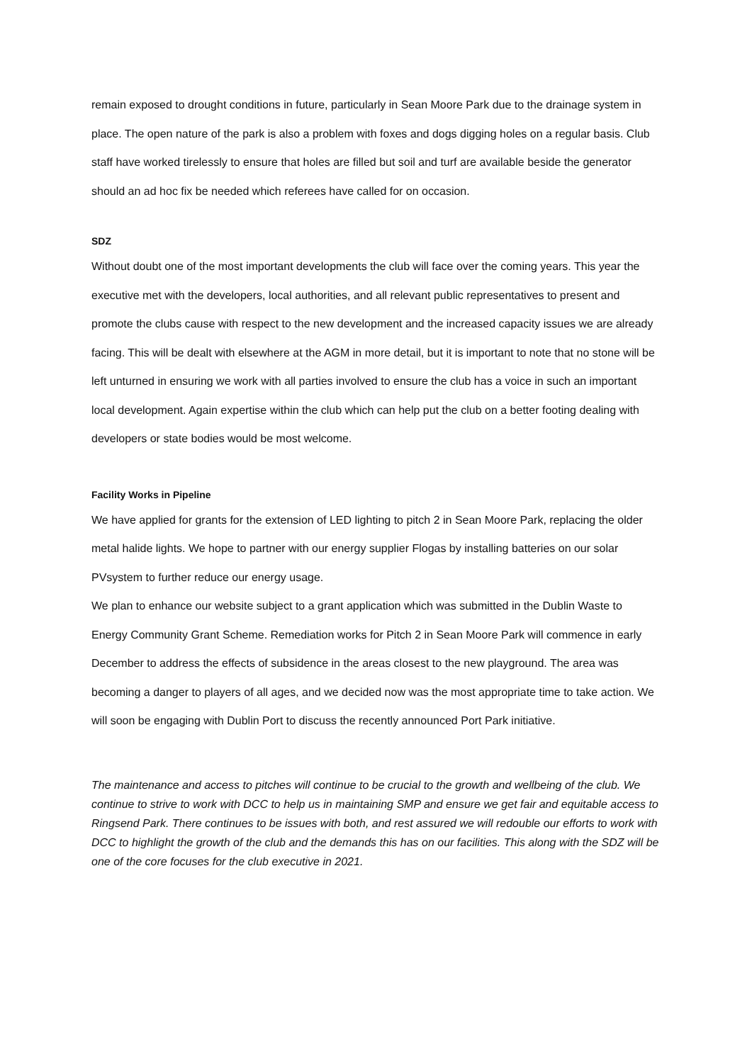remain exposed to drought conditions in future, particularly in Sean Moore Park due to the drainage system in place. The open nature of the park is also a problem with foxes and dogs digging holes on a regular basis. Club staff have worked tirelessly to ensure that holes are filled but soil and turf are available beside the generator should an ad hoc fix be needed which referees have called for on occasion.
SDZ
Without doubt one of the most important developments the club will face over the coming years. This year the executive met with the developers, local authorities, and all relevant public representatives to present and promote the clubs cause with respect to the new development and the increased capacity issues we are already facing. This will be dealt with elsewhere at the AGM in more detail, but it is important to note that no stone will be left unturned in ensuring we work with all parties involved to ensure the club has a voice in such an important local development. Again expertise within the club which can help put the club on a better footing dealing with developers or state bodies would be most welcome.
Facility Works in Pipeline
We have applied for grants for the extension of LED lighting to pitch 2 in Sean Moore Park, replacing the older metal halide lights. We hope to partner with our energy supplier Flogas by installing batteries on our solar PVsystem to further reduce our energy usage.
We plan to enhance our website subject to a grant application which was submitted in the Dublin Waste to Energy Community Grant Scheme. Remediation works for Pitch 2 in Sean Moore Park will commence in early December to address the effects of subsidence in the areas closest to the new playground. The area was becoming a danger to players of all ages, and we decided now was the most appropriate time to take action. We will soon be engaging with Dublin Port to discuss the recently announced Port Park initiative.
The maintenance and access to pitches will continue to be crucial to the growth and wellbeing of the club. We continue to strive to work with DCC to help us in maintaining SMP and ensure we get fair and equitable access to Ringsend Park. There continues to be issues with both, and rest assured we will redouble our efforts to work with DCC to highlight the growth of the club and the demands this has on our facilities. This along with the SDZ will be one of the core focuses for the club executive in 2021.